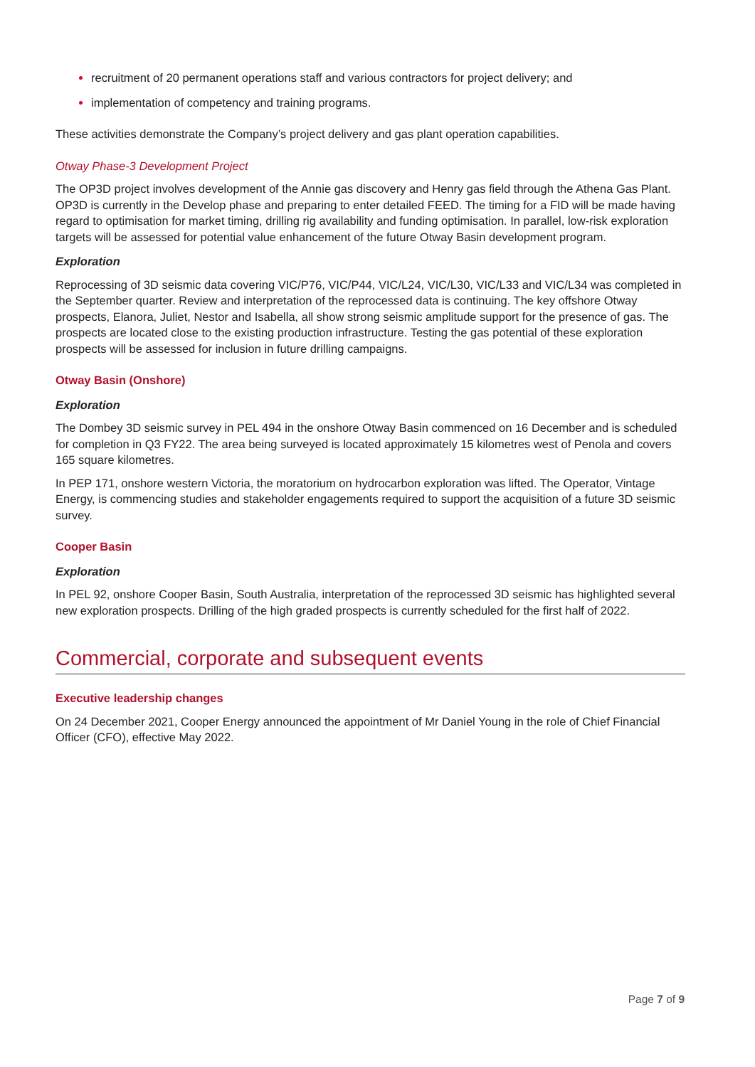recruitment of 20 permanent operations staff and various contractors for project delivery; and
implementation of competency and training programs.
These activities demonstrate the Company’s project delivery and gas plant operation capabilities.
Otway Phase-3 Development Project
The OP3D project involves development of the Annie gas discovery and Henry gas field through the Athena Gas Plant. OP3D is currently in the Develop phase and preparing to enter detailed FEED. The timing for a FID will be made having regard to optimisation for market timing, drilling rig availability and funding optimisation. In parallel, low-risk exploration targets will be assessed for potential value enhancement of the future Otway Basin development program.
Exploration
Reprocessing of 3D seismic data covering VIC/P76, VIC/P44, VIC/L24, VIC/L30, VIC/L33 and VIC/L34 was completed in the September quarter. Review and interpretation of the reprocessed data is continuing. The key offshore Otway prospects, Elanora, Juliet, Nestor and Isabella, all show strong seismic amplitude support for the presence of gas. The prospects are located close to the existing production infrastructure. Testing the gas potential of these exploration prospects will be assessed for inclusion in future drilling campaigns.
Otway Basin (Onshore)
Exploration
The Dombey 3D seismic survey in PEL 494 in the onshore Otway Basin commenced on 16 December and is scheduled for completion in Q3 FY22. The area being surveyed is located approximately 15 kilometres west of Penola and covers 165 square kilometres.
In PEP 171, onshore western Victoria, the moratorium on hydrocarbon exploration was lifted. The Operator, Vintage Energy, is commencing studies and stakeholder engagements required to support the acquisition of a future 3D seismic survey.
Cooper Basin
Exploration
In PEL 92, onshore Cooper Basin, South Australia, interpretation of the reprocessed 3D seismic has highlighted several new exploration prospects. Drilling of the high graded prospects is currently scheduled for the first half of 2022.
Commercial, corporate and subsequent events
Executive leadership changes
On 24 December 2021, Cooper Energy announced the appointment of Mr Daniel Young in the role of Chief Financial Officer (CFO), effective May 2022.
Page 7 of 9